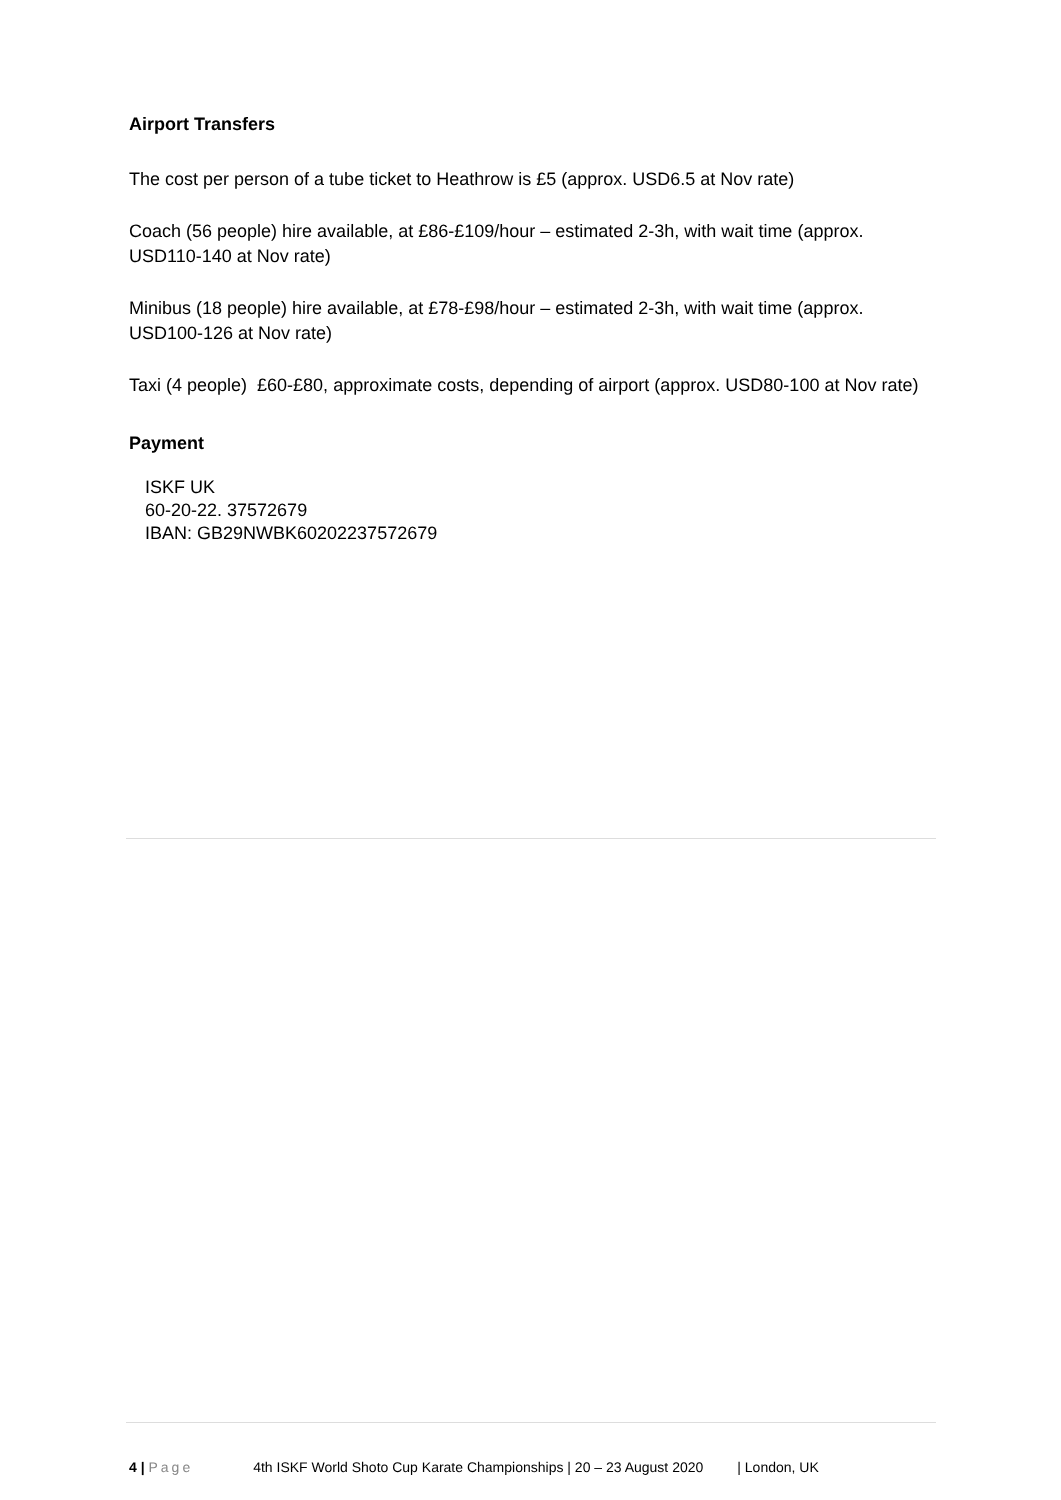Airport Transfers
The cost per person of a tube ticket to Heathrow is £5 (approx. USD6.5 at Nov rate)
Coach (56 people) hire available, at £86-£109/hour – estimated 2-3h, with wait time (approx. USD110-140 at Nov rate)
Minibus (18 people) hire available, at £78-£98/hour – estimated 2-3h, with wait time (approx. USD100-126 at Nov rate)
Taxi (4 people) £60-£80, approximate costs, depending of airport (approx. USD80-100 at Nov rate)
Payment
ISKF UK
60-20-22. 37572679
IBAN: GB29NWBK60202237572679
4 | Page 4th ISKF World Shoto Cup Karate Championships | 20 – 23 August 2020 | London, UK